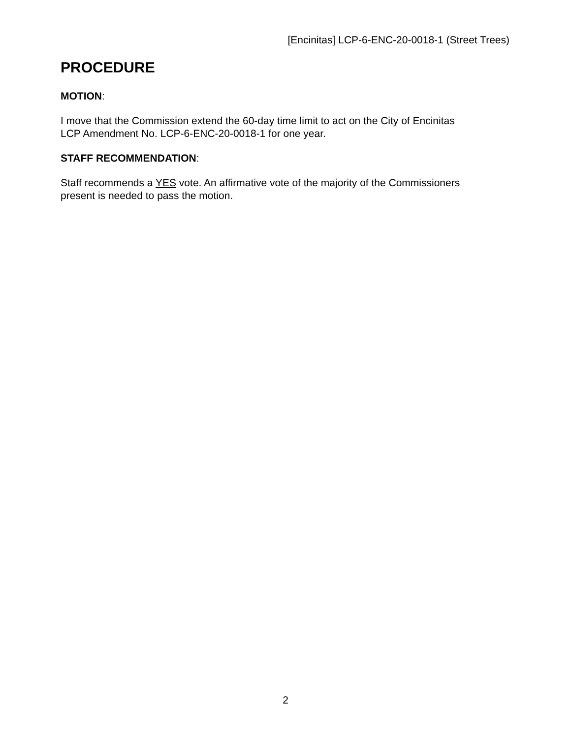[Encinitas] LCP-6-ENC-20-0018-1 (Street Trees)
PROCEDURE
MOTION:
I move that the Commission extend the 60-day time limit to act on the City of Encinitas
LCP Amendment No. LCP-6-ENC-20-0018-1 for one year.
STAFF RECOMMENDATION:
Staff recommends a YES vote. An affirmative vote of the majority of the Commissioners
present is needed to pass the motion.
2